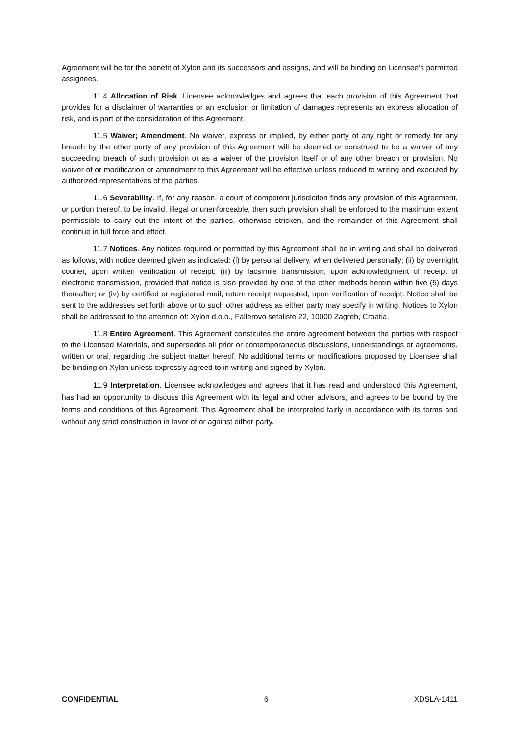Agreement will be for the benefit of Xylon and its successors and assigns, and will be binding on Licensee’s permitted assignees.
11.4 Allocation of Risk. Licensee acknowledges and agrees that each provision of this Agreement that provides for a disclaimer of warranties or an exclusion or limitation of damages represents an express allocation of risk, and is part of the consideration of this Agreement.
11.5 Waiver; Amendment. No waiver, express or implied, by either party of any right or remedy for any breach by the other party of any provision of this Agreement will be deemed or construed to be a waiver of any succeeding breach of such provision or as a waiver of the provision itself or of any other breach or provision. No waiver of or modification or amendment to this Agreement will be effective unless reduced to writing and executed by authorized representatives of the parties.
11.6 Severability. If, for any reason, a court of competent jurisdiction finds any provision of this Agreement, or portion thereof, to be invalid, illegal or unenforceable, then such provision shall be enforced to the maximum extent permissible to carry out the intent of the parties, otherwise stricken, and the remainder of this Agreement shall continue in full force and effect.
11.7 Notices. Any notices required or permitted by this Agreement shall be in writing and shall be delivered as follows, with notice deemed given as indicated: (i) by personal delivery, when delivered personally; (ii) by overnight courier, upon written verification of receipt; (iii) by facsimile transmission, upon acknowledgment of receipt of electronic transmission, provided that notice is also provided by one of the other methods herein within five (5) days thereafter; or (iv) by certified or registered mail, return receipt requested, upon verification of receipt. Notice shall be sent to the addresses set forth above or to such other address as either party may specify in writing. Notices to Xylon shall be addressed to the attention of: Xylon d.o.o., Fallerovo setaliste 22, 10000 Zagreb, Croatia.
11.8 Entire Agreement. This Agreement constitutes the entire agreement between the parties with respect to the Licensed Materials, and supersedes all prior or contemporaneous discussions, understandings or agreements, written or oral, regarding the subject matter hereof. No additional terms or modifications proposed by Licensee shall be binding on Xylon unless expressly agreed to in writing and signed by Xylon.
11.9 Interpretation. Licensee acknowledges and agrees that it has read and understood this Agreement, has had an opportunity to discuss this Agreement with its legal and other advisors, and agrees to be bound by the terms and conditions of this Agreement. This Agreement shall be interpreted fairly in accordance with its terms and without any strict construction in favor of or against either party.
CONFIDENTIAL 6 XDSLA-1411